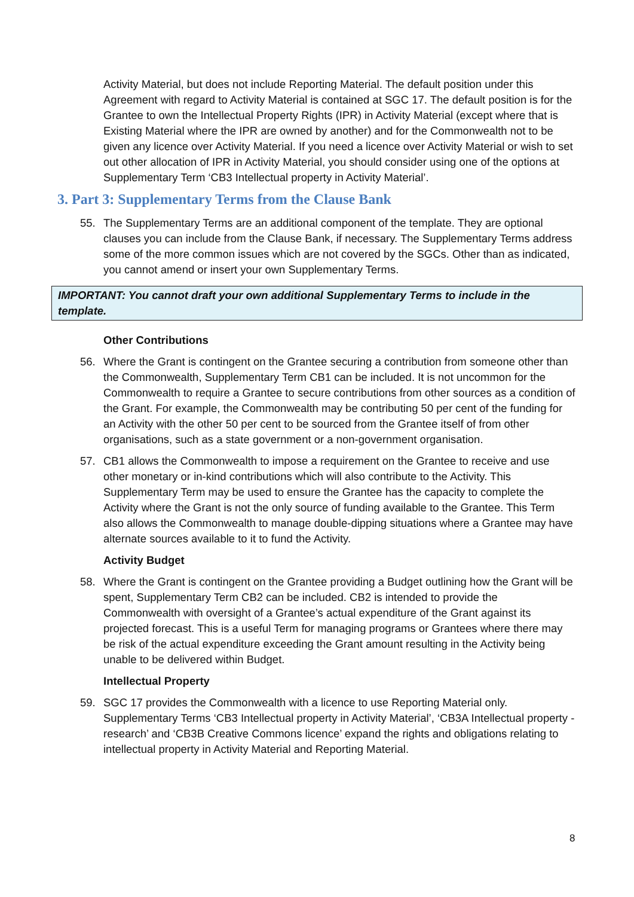Activity Material, but does not include Reporting Material. The default position under this Agreement with regard to Activity Material is contained at SGC 17. The default position is for the Grantee to own the Intellectual Property Rights (IPR) in Activity Material (except where that is Existing Material where the IPR are owned by another) and for the Commonwealth not to be given any licence over Activity Material. If you need a licence over Activity Material or wish to set out other allocation of IPR in Activity Material, you should consider using one of the options at Supplementary Term ‘CB3 Intellectual property in Activity Material’.
3. Part 3: Supplementary Terms from the Clause Bank
55. The Supplementary Terms are an additional component of the template. They are optional clauses you can include from the Clause Bank, if necessary. The Supplementary Terms address some of the more common issues which are not covered by the SGCs. Other than as indicated, you cannot amend or insert your own Supplementary Terms.
IMPORTANT: You cannot draft your own additional Supplementary Terms to include in the template.
Other Contributions
56. Where the Grant is contingent on the Grantee securing a contribution from someone other than the Commonwealth, Supplementary Term CB1 can be included. It is not uncommon for the Commonwealth to require a Grantee to secure contributions from other sources as a condition of the Grant. For example, the Commonwealth may be contributing 50 per cent of the funding for an Activity with the other 50 per cent to be sourced from the Grantee itself of from other organisations, such as a state government or a non-government organisation.
57. CB1 allows the Commonwealth to impose a requirement on the Grantee to receive and use other monetary or in-kind contributions which will also contribute to the Activity. This Supplementary Term may be used to ensure the Grantee has the capacity to complete the Activity where the Grant is not the only source of funding available to the Grantee. This Term also allows the Commonwealth to manage double-dipping situations where a Grantee may have alternate sources available to it to fund the Activity.
Activity Budget
58. Where the Grant is contingent on the Grantee providing a Budget outlining how the Grant will be spent, Supplementary Term CB2 can be included. CB2 is intended to provide the Commonwealth with oversight of a Grantee’s actual expenditure of the Grant against its projected forecast. This is a useful Term for managing programs or Grantees where there may be risk of the actual expenditure exceeding the Grant amount resulting in the Activity being unable to be delivered within Budget.
Intellectual Property
59. SGC 17 provides the Commonwealth with a licence to use Reporting Material only. Supplementary Terms ‘CB3 Intellectual property in Activity Material’, ‘CB3A Intellectual property - research’ and ‘CB3B Creative Commons licence’ expand the rights and obligations relating to intellectual property in Activity Material and Reporting Material.
8